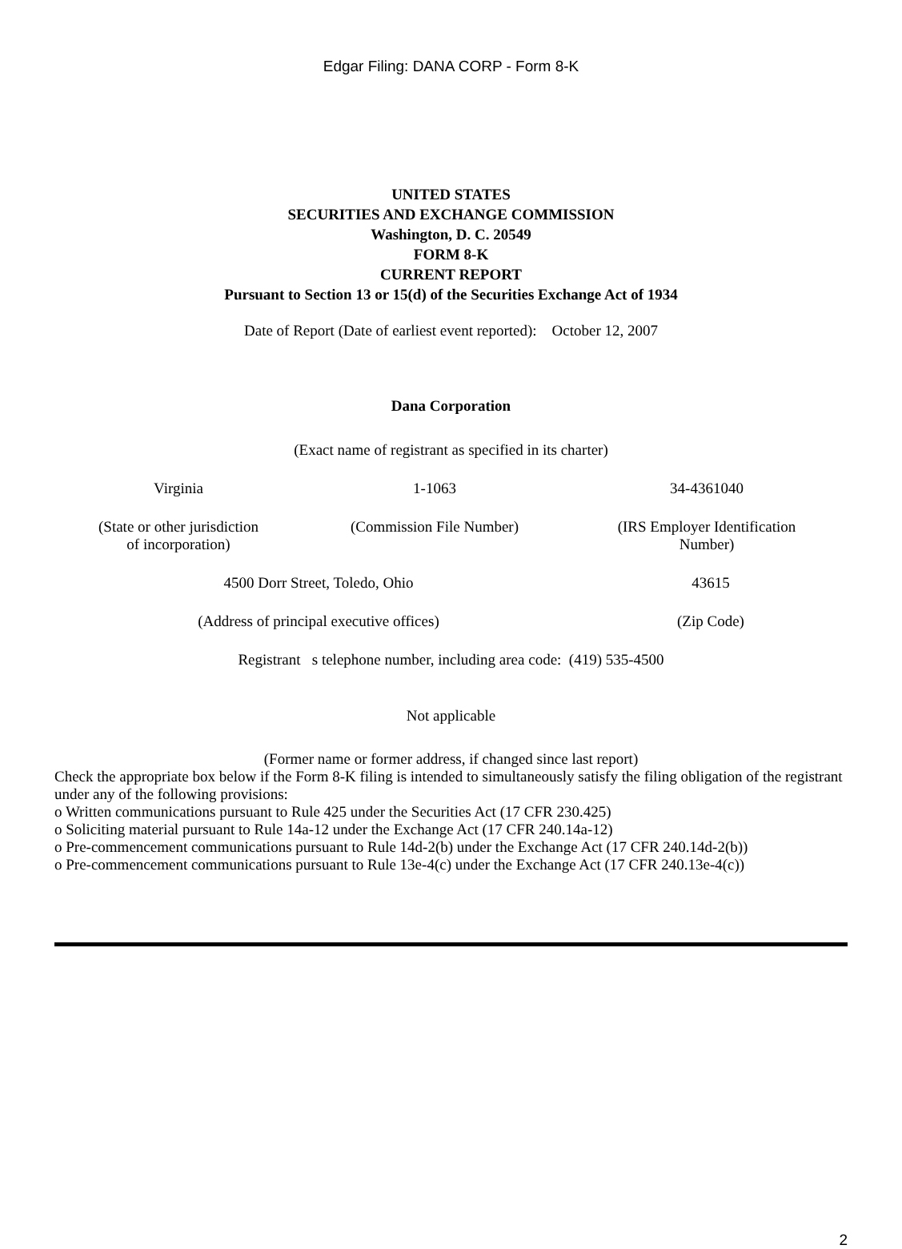Edgar Filing: DANA CORP - Form 8-K
UNITED STATES
SECURITIES AND EXCHANGE COMMISSION
Washington, D. C. 20549
FORM 8-K
CURRENT REPORT
Pursuant to Section 13 or 15(d) of the Securities Exchange Act of 1934
Date of Report (Date of earliest event reported): October 12, 2007
Dana Corporation
(Exact name of registrant as specified in its charter)
Virginia 1-1063 34-4361040
(State or other jurisdiction
of incorporation)
(Commission File Number) (IRS Employer Identification
Number)
4500 Dorr Street, Toledo, Ohio 43615
(Address of principal executive offices) (Zip Code)
Registrant s telephone number, including area code: (419) 535-4500
Not applicable
(Former name or former address, if changed since last report)
Check the appropriate box below if the Form 8-K filing is intended to simultaneously satisfy the filing obligation of the registrant under any of the following provisions:
o Written communications pursuant to Rule 425 under the Securities Act (17 CFR 230.425)
o Soliciting material pursuant to Rule 14a-12 under the Exchange Act (17 CFR 240.14a-12)
o Pre-commencement communications pursuant to Rule 14d-2(b) under the Exchange Act (17 CFR 240.14d-2(b))
o Pre-commencement communications pursuant to Rule 13e-4(c) under the Exchange Act (17 CFR 240.13e-4(c))
2